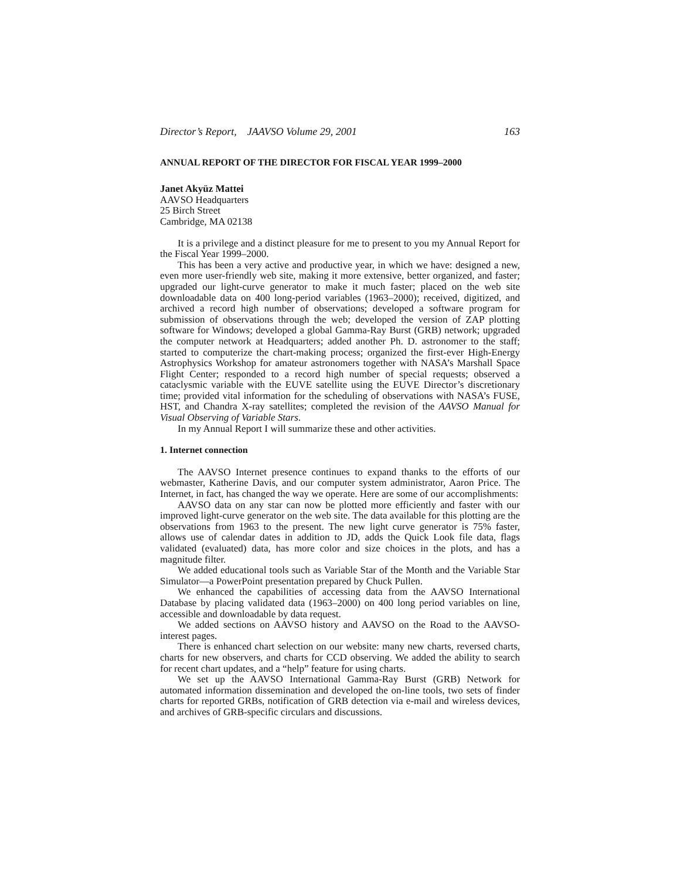Director’s Report, JAAVSO Volume 29, 2001 163
ANNUAL REPORT OF THE DIRECTOR FOR FISCAL YEAR 1999–2000
Janet Akyüz Mattei
AAVSO Headquarters
25 Birch Street
Cambridge, MA 02138
It is a privilege and a distinct pleasure for me to present to you my Annual Report for the Fiscal Year 1999–2000.
This has been a very active and productive year, in which we have: designed a new, even more user-friendly web site, making it more extensive, better organized, and faster; upgraded our light-curve generator to make it much faster; placed on the web site downloadable data on 400 long-period variables (1963–2000); received, digitized, and archived a record high number of observations; developed a software program for submission of observations through the web; developed the version of ZAP plotting software for Windows; developed a global Gamma-Ray Burst (GRB) network; upgraded the computer network at Headquarters; added another Ph. D. astronomer to the staff; started to computerize the chart-making process; organized the first-ever High-Energy Astrophysics Workshop for amateur astronomers together with NASA’s Marshall Space Flight Center; responded to a record high number of special requests; observed a cataclysmic variable with the EUVE satellite using the EUVE Director’s discretionary time; provided vital information for the scheduling of observations with NASA’s FUSE, HST, and Chandra X-ray satellites; completed the revision of the AAVSO Manual for Visual Observing of Variable Stars.
In my Annual Report I will summarize these and other activities.
1. Internet connection
The AAVSO Internet presence continues to expand thanks to the efforts of our webmaster, Katherine Davis, and our computer system administrator, Aaron Price. The Internet, in fact, has changed the way we operate. Here are some of our accomplishments:
AAVSO data on any star can now be plotted more efficiently and faster with our improved light-curve generator on the web site. The data available for this plotting are the observations from 1963 to the present. The new light curve generator is 75% faster, allows use of calendar dates in addition to JD, adds the Quick Look file data, flags validated (evaluated) data, has more color and size choices in the plots, and has a magnitude filter.
We added educational tools such as Variable Star of the Month and the Variable Star Simulator—a PowerPoint presentation prepared by Chuck Pullen.
We enhanced the capabilities of accessing data from the AAVSO International Database by placing validated data (1963–2000) on 400 long period variables on line, accessible and downloadable by data request.
We added sections on AAVSO history and AAVSO on the Road to the AAVSO-interest pages.
There is enhanced chart selection on our website: many new charts, reversed charts, charts for new observers, and charts for CCD observing. We added the ability to search for recent chart updates, and a “help” feature for using charts.
We set up the AAVSO International Gamma-Ray Burst (GRB) Network for automated information dissemination and developed the on-line tools, two sets of finder charts for reported GRBs, notification of GRB detection via e-mail and wireless devices, and archives of GRB-specific circulars and discussions.